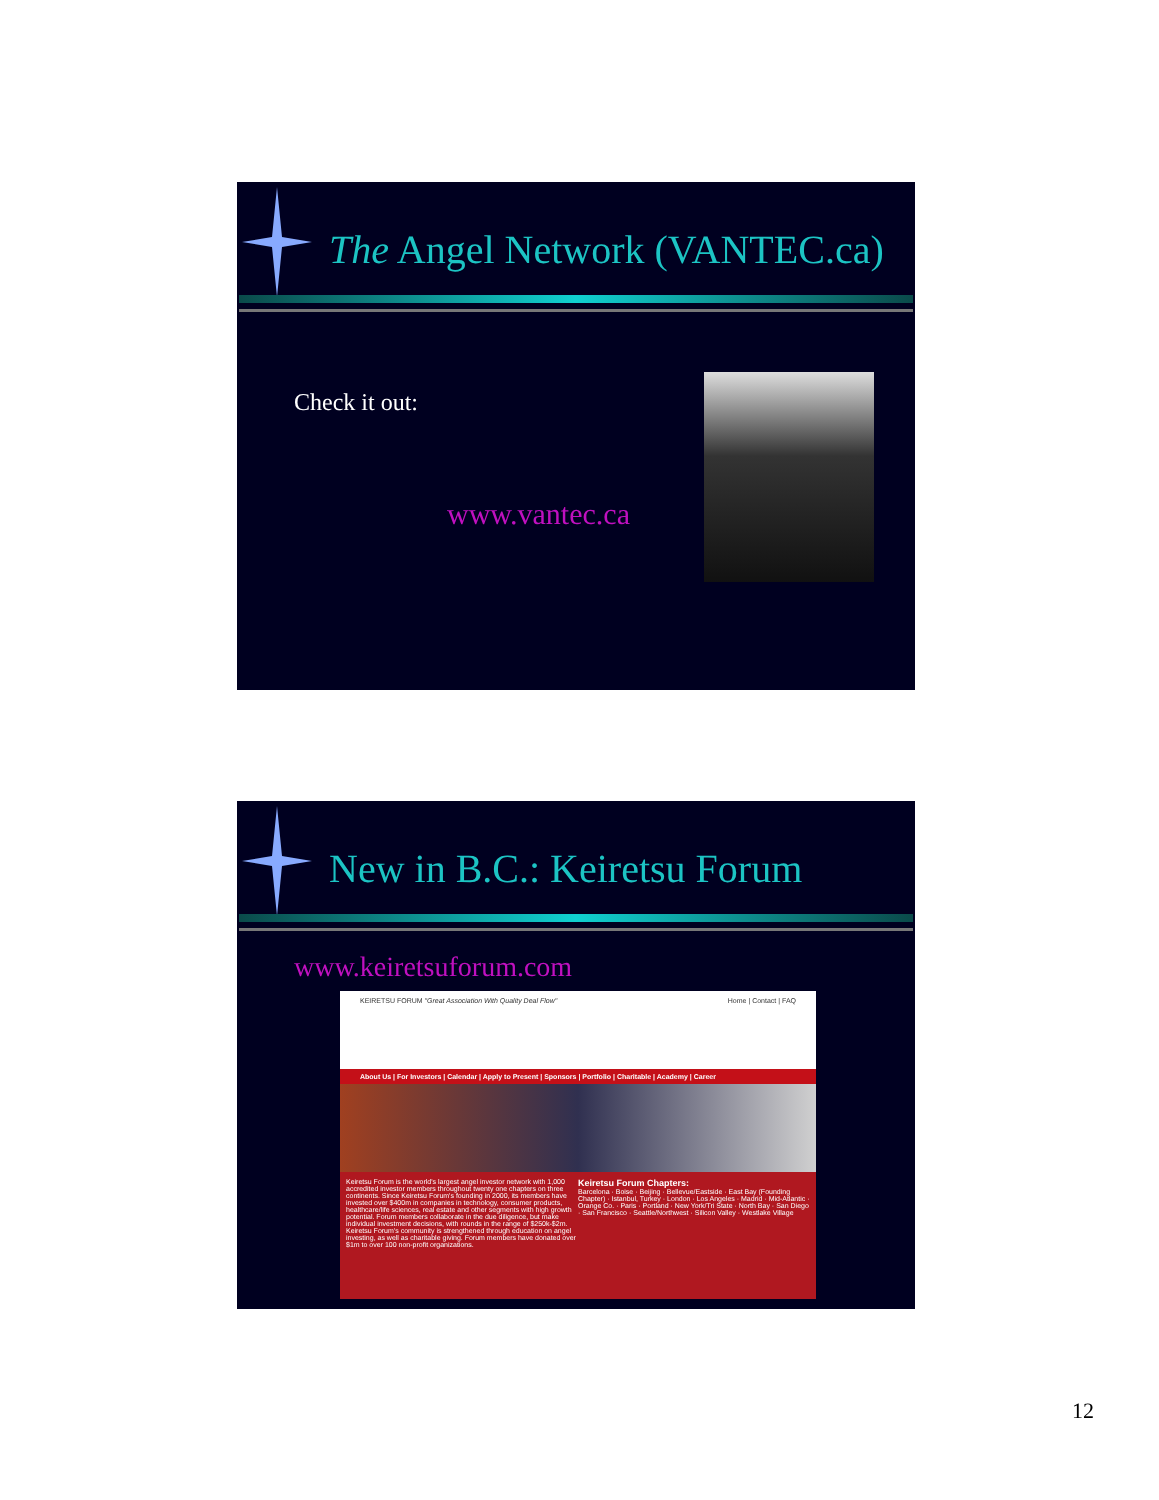The Angel Network (VANTEC.ca)
Check it out:
www.vantec.ca
New in B.C.: Keiretsu Forum
www.keiretsuforum.com
KEIRETSU FORUM "Great Association With Quality Deal Flow" Home | Contact | FAQ
About Us | For Investors | Calendar | Apply to Present | Sponsors | Portfolio | Charitable | Academy | Career
Keiretsu Forum is the world's largest angel investor network with 1,000 accredited investor members throughout twenty one chapters on three continents. Since Keiretsu Forum's founding in 2000, its members have invested over $400m in companies in technology, consumer products, healthcare/life sciences, real estate and other segments with high growth potential. Forum members collaborate in the due diligence, but make individual investment decisions, with rounds in the range of $250k-$2m. Keiretsu Forum's community is strengthened through education on angel investing, as well as charitable giving. Forum members have donated over $1m to over 100 non-profit organizations.
Keiretsu Forum Chapters:
Barcelona · Boise · Beijing · Bellevue/Eastside · East Bay (Founding Chapter) · Istanbul, Turkey · London · Los Angeles · Madrid · Mid-Atlantic · Orange Co. · Paris · Portland · New York/Tri State · North Bay · San Diego · San Francisco · Seattle/Northwest · Silicon Valley · Westlake Village
12